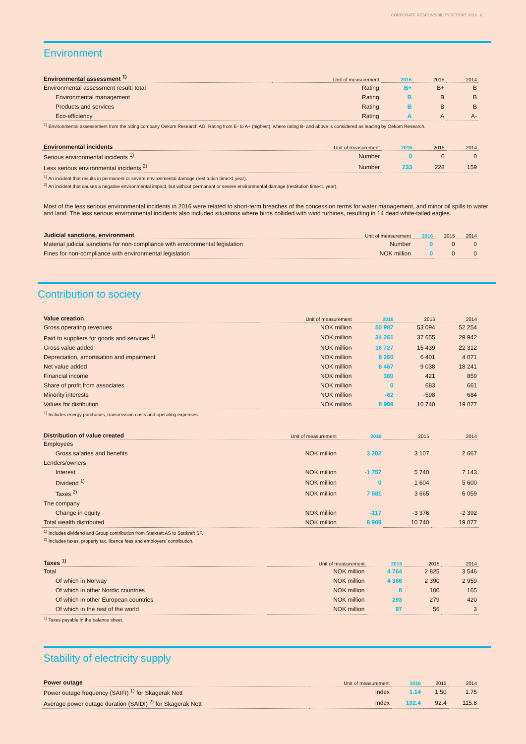CORPORATE RESPONSIBILITY REPORT 2016 6
Environment
| Environmental assessment <sup>1)</sup> | Unit of measurement | 2016 | 2015 | 2014 |
| --- | --- | --- | --- | --- |
| Environmental assessment result, total | Rating | B+ | B+ | B |
| Environmental management | Rating | B | B | B |
| Products and services | Rating | B | B | B |
| Eco-efficiency | Rating | A | A | A- |
<sup>1)</sup> Environmental assessement from the rating company Oekom Research AG. Rating from E- to A+ (highest), where rating B- and above is considered as leading by Oekom Research.
| Environmental incidents | Unit of measurement | 2016 | 2015 | 2014 |
| --- | --- | --- | --- | --- |
| Serious environmental incidents <sup>1)</sup> | Number | 0 | 0 | 0 |
| Less serious environmental incidents <sup>2)</sup> | Number | 233 | 228 | 159 |
<sup>1)</sup> An incident that results in permanent or severe environmental damage (restitution time>1 year).
<sup>2)</sup> An incident that causes a negative environmental impact, but without permanent or severe environmental damage (restitution time<1 year).
Most of the less serious environmental incidents in 2016 were related to short-term breaches of the concession terms for water management, and minor oil spills to water and land. The less serious environmental incidents also included situations where birds collided with wind turbines, resulting in 14 dead white-tailed eagles.
| Judicial sanctions, environment | Unit of measurement | 2016 | 2015 | 2014 |
| --- | --- | --- | --- | --- |
| Material judicial sanctions for non-compliance with environmental legislation | Number | 0 | 0 | 0 |
| Fines for non-compliance with environmental legislation | NOK million | 0 | 0 | 0 |
Contribution to society
| Value creation | Unit of measurement | 2016 | 2015 | 2014 |
| --- | --- | --- | --- | --- |
| Gross operating revenues | NOK million | 50 987 | 53 094 | 52 254 |
| Paid to suppliers for goods and services <sup>1)</sup> | NOK million | 34 261 | 37 655 | 29 942 |
| Gross value added | NOK million | 16 727 | 15 439 | 22 312 |
| Depreciation, amortisation and impairment | NOK million | 8 260 | 6 401 | 4 071 |
| Net value added | NOK million | 8 467 | 9 038 | 18 241 |
| Financial income | NOK million | 380 | 421 | 859 |
| Share of profit from associates | NOK million | 0 | 683 | 661 |
| Minority interests | NOK million | -62 | -598 | 684 |
| Values for distibution | NOK million | 8 909 | 10 740 | 19 077 |
<sup>1)</sup> Includes energy purchases, transmission costs and operating expenses.
| Distribution of value created | Unit of measurement | 2016 | 2015 | 2014 |
| --- | --- | --- | --- | --- |
| Employees | | | | |
| Gross salaries and benefits | NOK million | 3 202 | 3 107 | 2 667 |
| Lenders/owners | | | | |
| Interest | NOK million | -1 757 | 5 740 | 7 143 |
| Dividend <sup>1)</sup> | NOK million | 0 | 1 604 | 5 600 |
| Taxes <sup>2)</sup> | NOK million | 7 581 | 3 665 | 6 059 |
| The company | | | | |
| Change in equity | NOK million | -117 | -3 376 | -2 392 |
| Total wealth distributed | NOK million | 8 909 | 10 740 | 19 077 |
<sup>1)</sup> Includes dividend and Group contribution from Statkraft AS to Statkraft SF.
<sup>2)</sup> Includes taxes, property tax, licence fees and employers’ contribution.
| Taxes <sup>1)</sup> | Unit of measurement | 2016 | 2015 | 2014 |
| --- | --- | --- | --- | --- |
| Total | NOK million | 4 764 | 2 825 | 3 546 |
| Of which in Norway | NOK million | 4 366 | 2 390 | 2 959 |
| Of which in other Nordic countries | NOK million | 8 | 100 | 165 |
| Of which in other European countries | NOK million | 293 | 279 | 420 |
| Of which in the rest of the world | NOK million | 97 | 56 | 3 |
<sup>1)</sup> Taxes payable in the balance sheet.
Stability of electricity supply
| Power outage | Unit of measurement | 2016 | 2015 | 2014 |
| --- | --- | --- | --- | --- |
| Power outage frequency (SAIFI) <sup>1)</sup> for Skagerak Nett | Index | 1.14 | 1.50 | 1.75 |
| Average power outage duration (SAIDI) <sup>2)</sup> for Skagerak Nett | Index | 102.4 | 92.4 | 115.8 |